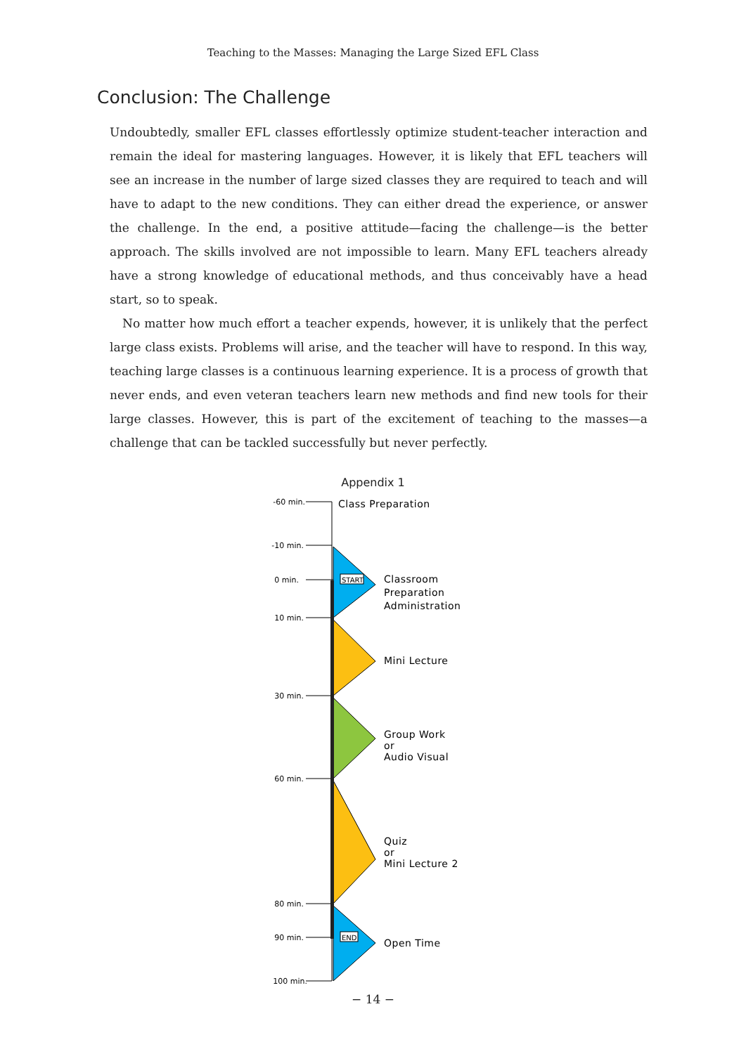Teaching to the Masses: Managing the Large Sized EFL Class
Conclusion: The Challenge
Undoubtedly, smaller EFL classes effortlessly optimize student-teacher interaction and remain the ideal for mastering languages. However, it is likely that EFL teachers will see an increase in the number of large sized classes they are required to teach and will have to adapt to the new conditions. They can either dread the experience, or answer the challenge. In the end, a positive attitude—facing the challenge—is the better approach. The skills involved are not impossible to learn. Many EFL teachers already have a strong knowledge of educational methods, and thus conceivably have a head start, so to speak.
No matter how much effort a teacher expends, however, it is unlikely that the perfect large class exists. Problems will arise, and the teacher will have to respond. In this way, teaching large classes is a continuous learning experience. It is a process of growth that never ends, and even veteran teachers learn new methods and find new tools for their large classes. However, this is part of the excitement of teaching to the masses—a challenge that can be tackled successfully but never perfectly.
Appendix 1
-60 min.
-10 min.
0 min.
10 min.
30 min.
60 min.
80 min.
90 min.
100 min.
START
END
Class Preparation
Classroom
Preparation
Administration
Mini Lecture
Group Work
or
Audio Visual
Quiz
or
Mini Lecture 2
Open Time
− 14 −